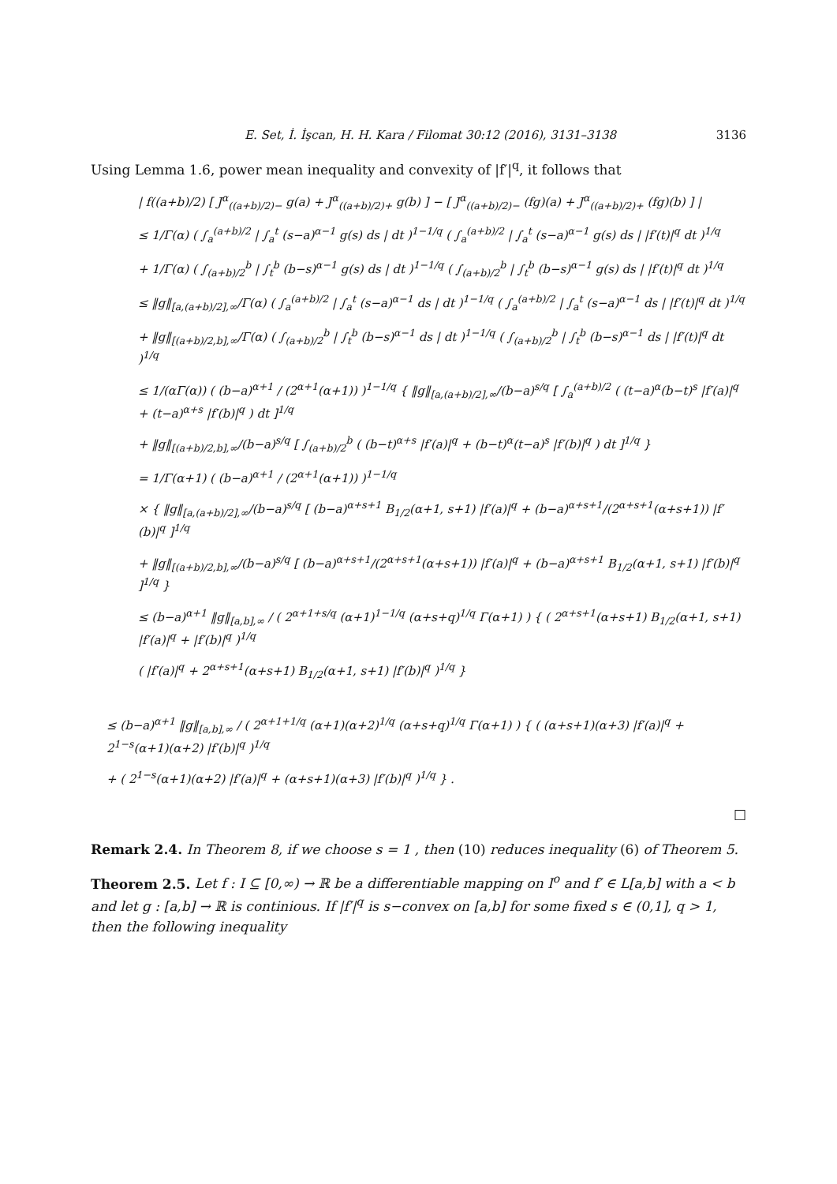E. Set, İ. İşcan, H. H. Kara / Filomat 30:12 (2016), 3131–3138 3136
Using Lemma 1.6, power mean inequality and convexity of |f′|<sup>q</sup>, it follows that
| f((a+b)/2) [ J<sup>α</sup><sub>((a+b)/2)−</sub> g(a) + J<sup>α</sup><sub>((a+b)/2)+</sub> g(b) ] − [ J<sup>α</sup><sub>((a+b)/2)−</sub> (fg)(a) + J<sup>α</sup><sub>((a+b)/2)+</sub> (fg)(b) ] |
≤ 1/Γ(α) ( ∫<sub>a</sub><sup>(a+b)/2</sup> | ∫<sub>a</sub><sup>t</sup> (s−a)<sup>α−1</sup> g(s) ds | dt )<sup>1−1/q</sup> ( ∫<sub>a</sub><sup>(a+b)/2</sup> | ∫<sub>a</sub><sup>t</sup> (s−a)<sup>α−1</sup> g(s) ds | |f′(t)|<sup>q</sup> dt )<sup>1/q</sup>
+ 1/Γ(α) ( ∫<sub>(a+b)/2</sub><sup>b</sup> | ∫<sub>t</sub><sup>b</sup> (b−s)<sup>α−1</sup> g(s) ds | dt )<sup>1−1/q</sup> ( ∫<sub>(a+b)/2</sub><sup>b</sup> | ∫<sub>t</sub><sup>b</sup> (b−s)<sup>α−1</sup> g(s) ds | |f′(t)|<sup>q</sup> dt )<sup>1/q</sup>
≤ ‖g‖<sub>[a,(a+b)/2],∞</sub>/Γ(α) ( ∫<sub>a</sub><sup>(a+b)/2</sup> | ∫<sub>a</sub><sup>t</sup> (s−a)<sup>α−1</sup> ds | dt )<sup>1−1/q</sup> ( ∫<sub>a</sub><sup>(a+b)/2</sup> | ∫<sub>a</sub><sup>t</sup> (s−a)<sup>α−1</sup> ds | |f′(t)|<sup>q</sup> dt )<sup>1/q</sup>
+ ‖g‖<sub>[(a+b)/2,b],∞</sub>/Γ(α) ( ∫<sub>(a+b)/2</sub><sup>b</sup> | ∫<sub>t</sub><sup>b</sup> (b−s)<sup>α−1</sup> ds | dt )<sup>1−1/q</sup> ( ∫<sub>(a+b)/2</sub><sup>b</sup> | ∫<sub>t</sub><sup>b</sup> (b−s)<sup>α−1</sup> ds | |f′(t)|<sup>q</sup> dt )<sup>1/q</sup>
≤ 1/(αΓ(α)) ( (b−a)<sup>α+1</sup> / (2<sup>α+1</sup>(α+1)) )<sup>1−1/q</sup> { ‖g‖<sub>[a,(a+b)/2],∞</sub>/(b−a)<sup>s/q</sup> [ ∫<sub>a</sub><sup>(a+b)/2</sup> ( (t−a)<sup>α</sup>(b−t)<sup>s</sup> |f′(a)|<sup>q</sup> + (t−a)<sup>α+s</sup> |f′(b)|<sup>q</sup> ) dt ]<sup>1/q</sup>
+ ‖g‖<sub>[(a+b)/2,b],∞</sub>/(b−a)<sup>s/q</sup> [ ∫<sub>(a+b)/2</sub><sup>b</sup> ( (b−t)<sup>α+s</sup> |f′(a)|<sup>q</sup> + (b−t)<sup>α</sup>(t−a)<sup>s</sup> |f′(b)|<sup>q</sup> ) dt ]<sup>1/q</sup> }
= 1/Γ(α+1) ( (b−a)<sup>α+1</sup> / (2<sup>α+1</sup>(α+1)) )<sup>1−1/q</sup>
× { ‖g‖<sub>[a,(a+b)/2],∞</sub>/(b−a)<sup>s/q</sup> [ (b−a)<sup>α+s+1</sup> B<sub>1/2</sub>(α+1, s+1) |f′(a)|<sup>q</sup> + (b−a)<sup>α+s+1</sup>/(2<sup>α+s+1</sup>(α+s+1)) |f′(b)|<sup>q</sup> ]<sup>1/q</sup>
+ ‖g‖<sub>[(a+b)/2,b],∞</sub>/(b−a)<sup>s/q</sup> [ (b−a)<sup>α+s+1</sup>/(2<sup>α+s+1</sup>(α+s+1)) |f′(a)|<sup>q</sup> + (b−a)<sup>α+s+1</sup> B<sub>1/2</sub>(α+1, s+1) |f′(b)|<sup>q</sup> ]<sup>1/q</sup> }
≤ (b−a)<sup>α+1</sup> ‖g‖<sub>[a,b],∞</sub> / ( 2<sup>α+1+s/q</sup> (α+1)<sup>1−1/q</sup> (α+s+q)<sup>1/q</sup> Γ(α+1) ) { ( 2<sup>α+s+1</sup>(α+s+1) B<sub>1/2</sub>(α+1, s+1) |f′(a)|<sup>q</sup> + |f′(b)|<sup>q</sup> )<sup>1/q</sup>
( |f′(a)|<sup>q</sup> + 2<sup>α+s+1</sup>(α+s+1) B<sub>1/2</sub>(α+1, s+1) |f′(b)|<sup>q</sup> )<sup>1/q</sup> }
≤ (b−a)<sup>α+1</sup> ‖g‖<sub>[a,b],∞</sub> / ( 2<sup>α+1+1/q</sup> (α+1)(α+2)<sup>1/q</sup> (α+s+q)<sup>1/q</sup> Γ(α+1) ) { ( (α+s+1)(α+3) |f′(a)|<sup>q</sup> + 2<sup>1−s</sup>(α+1)(α+2) |f′(b)|<sup>q</sup> )<sup>1/q</sup>
+ ( 2<sup>1−s</sup>(α+1)(α+2) |f′(a)|<sup>q</sup> + (α+s+1)(α+3) |f′(b)|<sup>q</sup> )<sup>1/q</sup> } .
□
Remark 2.4. In Theorem 8, if we choose s = 1 , then (10) reduces inequality (6) of Theorem 5.
Theorem 2.5. Let f : I ⊆ [0,∞) → ℝ be a differentiable mapping on I<sup>o</sup> and f′ ∈ L[a,b] with a < b and let g : [a,b] → ℝ is continious. If |f′|<sup>q</sup> is s−convex on [a,b] for some fixed s ∈ (0,1], q > 1, then the following inequality